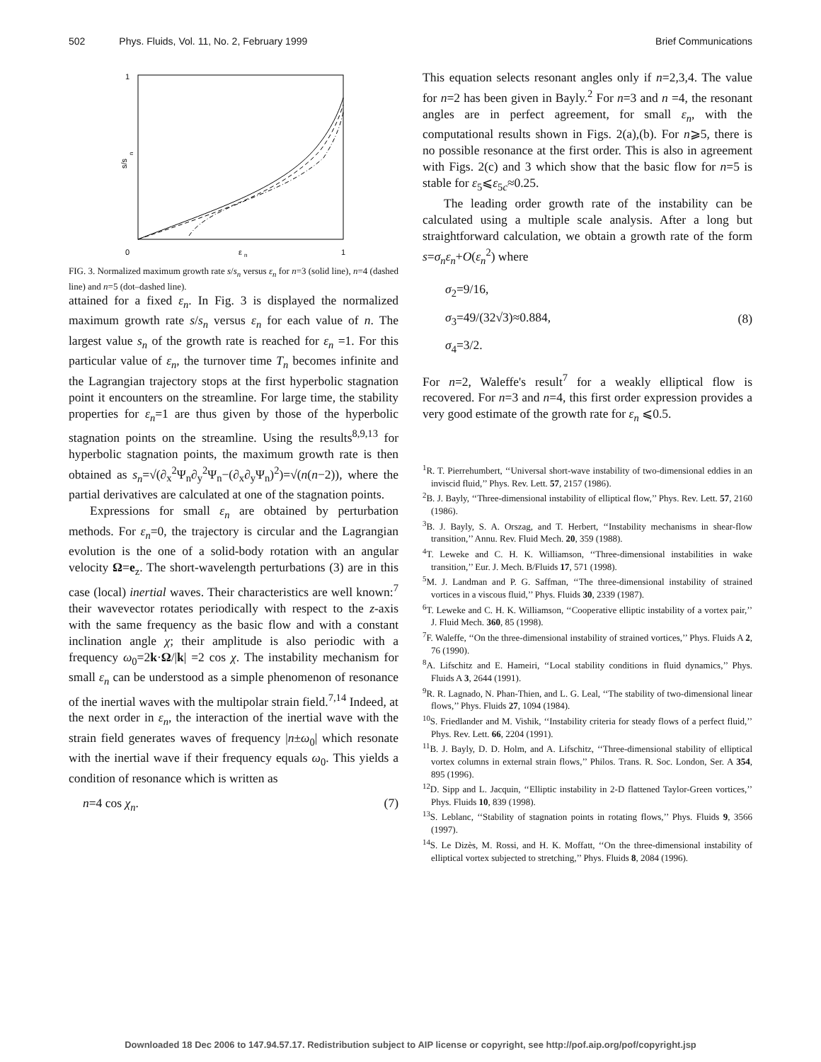502 Phys. Fluids, Vol. 11, No. 2, February 1999 Brief Communications
1
0
1
ε
n
s/s
n
FIG. 3. Normalized maximum growth rate s/s<sub>n</sub> versus ε<sub>n</sub> for n=3 (solid line), n=4 (dashed line) and n=5 (dot–dashed line).
attained for a fixed ε<sub>n</sub>. In Fig. 3 is displayed the normalized maximum growth rate s/s<sub>n</sub> versus ε<sub>n</sub> for each value of n. The largest value s<sub>n</sub> of the growth rate is reached for ε<sub>n</sub> =1. For this particular value of ε<sub>n</sub>, the turnover time T<sub>n</sub> becomes infinite and the Lagrangian trajectory stops at the first hyperbolic stagnation point it encounters on the streamline. For large time, the stability properties for ε<sub>n</sub>=1 are thus given by those of the hyperbolic stagnation points on the streamline. Using the results<sup>8,9,13</sup> for hyperbolic stagnation points, the maximum growth rate is then obtained as s<sub>n</sub>=√(∂<sub>x</sub><sup>2</sup>Ψ<sub>n</sub>∂<sub>y</sub><sup>2</sup>Ψ<sub>n</sub>−(∂<sub>x</sub>∂<sub>y</sub>Ψ<sub>n</sub>)<sup>2</sup>)=√(n(n−2)), where the partial derivatives are calculated at one of the stagnation points.
Expressions for small ε<sub>n</sub> are obtained by perturbation methods. For ε<sub>n</sub>=0, the trajectory is circular and the Lagrangian evolution is the one of a solid-body rotation with an angular velocity Ω=e<sub>z</sub>. The short-wavelength perturbations (3) are in this case (local) inertial waves. Their characteristics are well known:<sup>7</sup> their wavevector rotates periodically with respect to the z-axis with the same frequency as the basic flow and with a constant inclination angle χ; their amplitude is also periodic with a frequency ω<sub>0</sub>=2k·Ω/|k| =2 cos χ. The instability mechanism for small ε<sub>n</sub> can be understood as a simple phenomenon of resonance of the inertial waves with the multipolar strain field.<sup>7,14</sup> Indeed, at the next order in ε<sub>n</sub>, the interaction of the inertial wave with the strain field generates waves of frequency |n±ω<sub>0</sub>| which resonate with the inertial wave if their frequency equals ω<sub>0</sub>. This yields a condition of resonance which is written as
n=4 cos χ<sub>n</sub>. (7)
This equation selects resonant angles only if n=2,3,4. The value for n=2 has been given in Bayly.<sup>2</sup> For n=3 and n =4, the resonant angles are in perfect agreement, for small ε<sub>n</sub>, with the computational results shown in Figs. 2(a),(b). For n⩾5, there is no possible resonance at the first order. This is also in agreement with Figs. 2(c) and 3 which show that the basic flow for n=5 is stable for ε<sub>5</sub>⩽ε<sub>5c</sub>≈0.25.
The leading order growth rate of the instability can be calculated using a multiple scale analysis. After a long but straightforward calculation, we obtain a growth rate of the form s=σ<sub>n</sub>ε<sub>n</sub>+O(ε<sub>n</sub><sup>2</sup>) where
σ<sub>2</sub>=9/16,
σ<sub>3</sub>=49/(32√3)≈0.884,
σ<sub>4</sub>=3/2. (8)
For n=2, Waleffe's result<sup>7</sup> for a weakly elliptical flow is recovered. For n=3 and n=4, this first order expression provides a very good estimate of the growth rate for ε<sub>n</sub> ⩽0.5.
<sup>1</sup> R. T. Pierrehumbert, ‘‘Universal short-wave instability of two-dimensional eddies in an inviscid fluid,’’ Phys. Rev. Lett. 57, 2157 (1986).
<sup>2</sup> B. J. Bayly, ‘‘Three-dimensional instability of elliptical flow,’’ Phys. Rev. Lett. 57, 2160 (1986).
<sup>3</sup> B. J. Bayly, S. A. Orszag, and T. Herbert, ‘‘Instability mechanisms in shear-flow transition,’’ Annu. Rev. Fluid Mech. 20, 359 (1988).
<sup>4</sup> T. Leweke and C. H. K. Williamson, ‘‘Three-dimensional instabilities in wake transition,’’ Eur. J. Mech. B/Fluids 17, 571 (1998).
<sup>5</sup> M. J. Landman and P. G. Saffman, ‘‘The three-dimensional instability of strained vortices in a viscous fluid,’’ Phys. Fluids 30, 2339 (1987).
<sup>6</sup> T. Leweke and C. H. K. Williamson, ‘‘Cooperative elliptic instability of a vortex pair,’’ J. Fluid Mech. 360, 85 (1998).
<sup>7</sup> F. Waleffe, ‘‘On the three-dimensional instability of strained vortices,’’ Phys. Fluids A 2, 76 (1990).
<sup>8</sup> A. Lifschitz and E. Hameiri, ‘‘Local stability conditions in fluid dynamics,’’ Phys. Fluids A 3, 2644 (1991).
<sup>9</sup> R. R. Lagnado, N. Phan-Thien, and L. G. Leal, ‘‘The stability of two-dimensional linear flows,’’ Phys. Fluids 27, 1094 (1984).
<sup>10</sup> S. Friedlander and M. Vishik, ‘‘Instability criteria for steady flows of a perfect fluid,’’ Phys. Rev. Lett. 66, 2204 (1991).
<sup>11</sup>B. J. Bayly, D. D. Holm, and A. Lifschitz, ‘‘Three-dimensional stability of elliptical vortex columns in external strain flows,’’ Philos. Trans. R. Soc. London, Ser. A 354, 895 (1996).
<sup>12</sup> D. Sipp and L. Jacquin, ‘‘Elliptic instability in 2-D flattened Taylor-Green vortices,’’ Phys. Fluids 10, 839 (1998).
<sup>13</sup> S. Leblanc, ‘‘Stability of stagnation points in rotating flows,’’ Phys. Fluids 9, 3566 (1997).
<sup>14</sup> S. Le Dizès, M. Rossi, and H. K. Moffatt, ‘‘On the three-dimensional instability of elliptical vortex subjected to stretching,’’ Phys. Fluids 8, 2084 (1996).
Downloaded 18 Dec 2006 to 147.94.57.17. Redistribution subject to AIP license or copyright, see http://pof.aip.org/pof/copyright.jsp